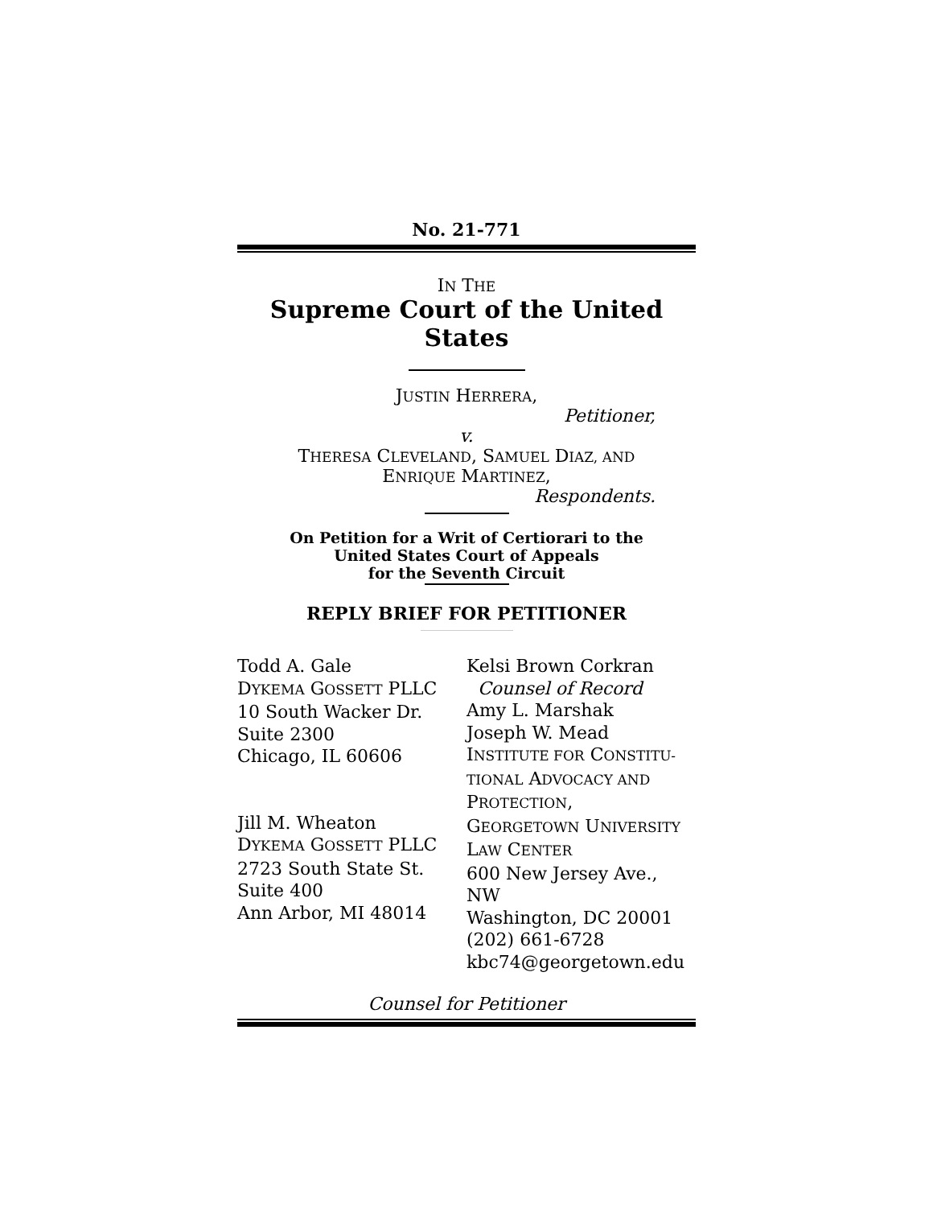No. 21-771
IN THE
Supreme Court of the United States
JUSTIN HERRERA,
Petitioner,
v.
THERESA CLEVELAND, SAMUEL DIAZ, AND
ENRIQUE MARTINEZ,
Respondents.
On Petition for a Writ of Certiorari to the
United States Court of Appeals
for the Seventh Circuit
REPLY BRIEF FOR PETITIONER
Todd A. Gale
DYKEMA GOSSETT PLLC
10 South Wacker Dr.
Suite 2300
Chicago, IL 60606
Jill M. Wheaton
DYKEMA GOSSETT PLLC
2723 South State St.
Suite 400
Ann Arbor, MI 48014
Kelsi Brown Corkran
Counsel of Record
Amy L. Marshak
Joseph W. Mead
INSTITUTE FOR CONSTITU-
TIONAL ADVOCACY AND
PROTECTION,
GEORGETOWN UNIVERSITY
LAW CENTER
600 New Jersey Ave., NW
Washington, DC 20001
(202) 661-6728
kbc74@georgetown.edu
Counsel for Petitioner